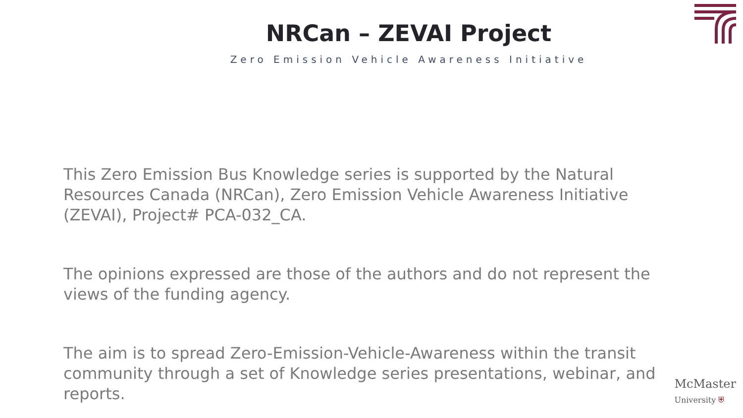NRCan – ZEVAI Project
Zero Emission Vehicle Awareness Initiative
This Zero Emission Bus Knowledge series is supported by the Natural Resources Canada (NRCan), Zero Emission Vehicle Awareness Initiative (ZEVAI), Project# PCA-032_CA.
The opinions expressed are those of the authors and do not represent the views of the funding agency.
The aim is to spread Zero-Emission-Vehicle-Awareness within the transit community through a set of Knowledge series presentations, webinar, and reports.
McMaster
University ⛨